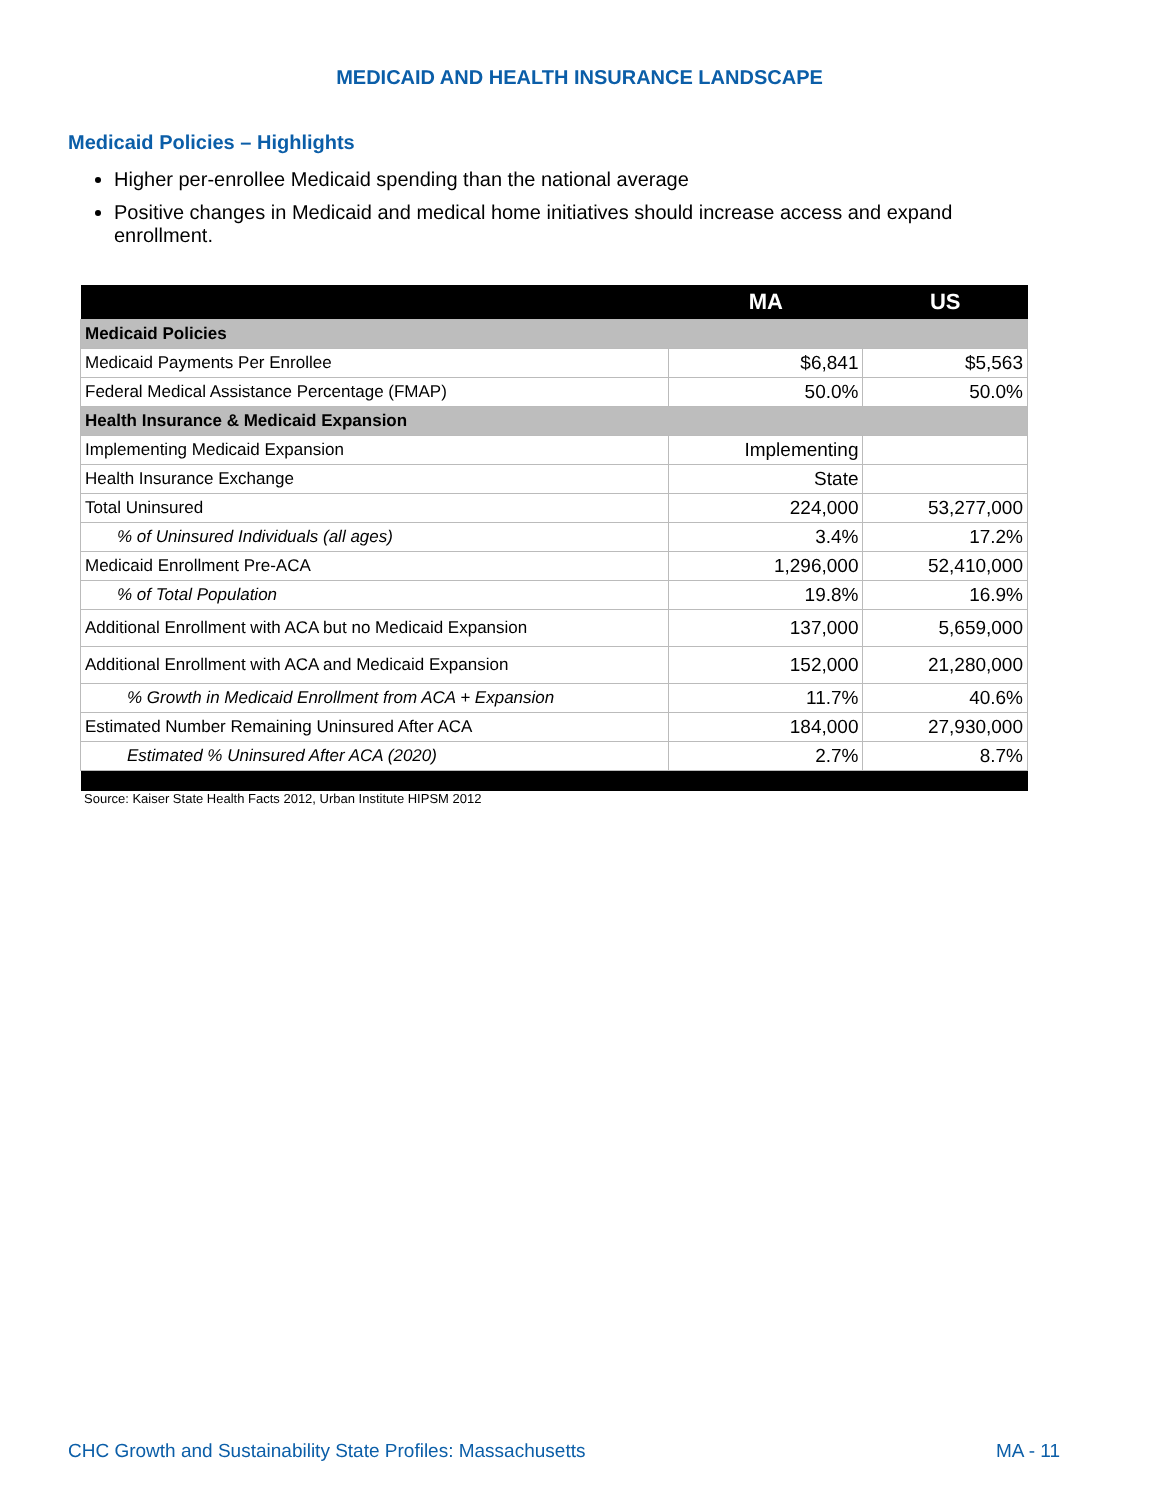MEDICAID AND HEALTH INSURANCE LANDSCAPE
Medicaid Policies – Highlights
Higher per-enrollee Medicaid spending than the national average
Positive changes in Medicaid and medical home initiatives should increase access and expand enrollment.
| | MA | US |
| --- | --- | --- |
| Medicaid Policies | | |
| Medicaid Payments Per Enrollee | $6,841 | $5,563 |
| Federal Medical Assistance Percentage (FMAP) | 50.0% | 50.0% |
| Health Insurance & Medicaid Expansion | | |
| Implementing Medicaid Expansion | Implementing | |
| Health Insurance Exchange | State | |
| Total Uninsured | 224,000 | 53,277,000 |
| % of Uninsured Individuals (all ages) | 3.4% | 17.2% |
| Medicaid Enrollment Pre-ACA | 1,296,000 | 52,410,000 |
| % of Total Population | 19.8% | 16.9% |
| Additional Enrollment with ACA but no Medicaid Expansion | 137,000 | 5,659,000 |
| Additional Enrollment with ACA and Medicaid Expansion | 152,000 | 21,280,000 |
| % Growth in Medicaid Enrollment from ACA + Expansion | 11.7% | 40.6% |
| Estimated Number Remaining Uninsured After ACA | 184,000 | 27,930,000 |
| Estimated % Uninsured After ACA (2020) | 2.7% | 8.7% |
Source: Kaiser State Health Facts 2012, Urban Institute HIPSM 2012
CHC Growth and Sustainability State Profiles: Massachusetts MA - 11